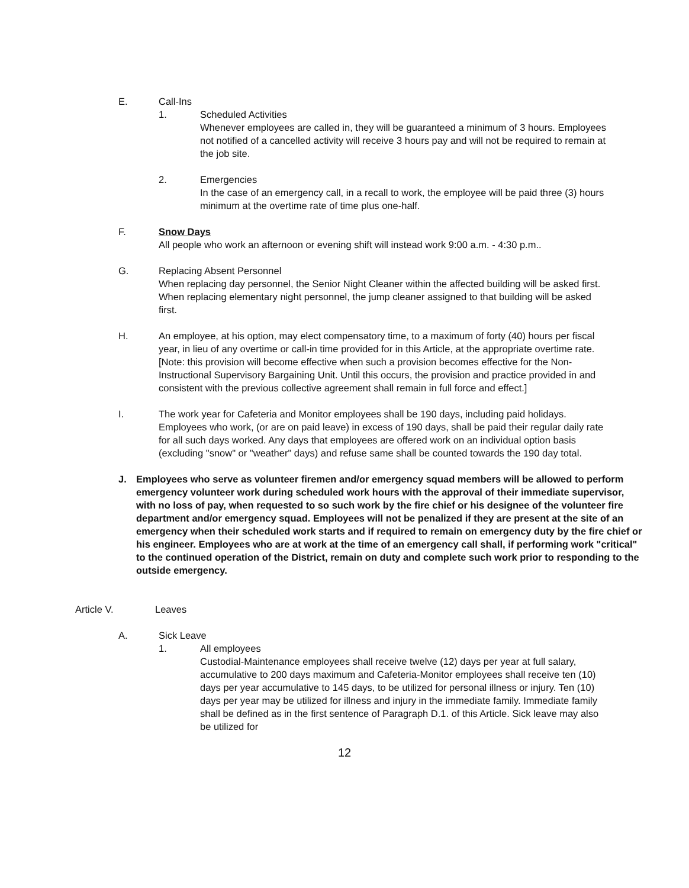E. Call-Ins
1. Scheduled Activities
Whenever employees are called in, they will be guaranteed a minimum of 3 hours. Employees not notified of a cancelled activity will receive 3 hours pay and will not be required to remain at the job site.
2. Emergencies
In the case of an emergency call, in a recall to work, the employee will be paid three (3) hours minimum at the overtime rate of time plus one-half.
F. Snow Days
All people who work an afternoon or evening shift will instead work 9:00 a.m. - 4:30 p.m..
G. Replacing Absent Personnel
When replacing day personnel, the Senior Night Cleaner within the affected building will be asked first. When replacing elementary night personnel, the jump cleaner assigned to that building will be asked first.
H. An employee, at his option, may elect compensatory time, to a maximum of forty (40) hours per fiscal year, in lieu of any overtime or call-in time provided for in this Article, at the appropriate overtime rate. [Note: this provision will become effective when such a provision becomes effective for the Non-Instructional Supervisory Bargaining Unit. Until this occurs, the provision and practice provided in and consistent with the previous collective agreement shall remain in full force and effect.]
I. The work year for Cafeteria and Monitor employees shall be 190 days, including paid holidays. Employees who work, (or are on paid leave) in excess of 190 days, shall be paid their regular daily rate for all such days worked. Any days that employees are offered work on an individual option basis (excluding "snow" or "weather" days) and refuse same shall be counted towards the 190 day total.
J. Employees who serve as volunteer firemen and/or emergency squad members will be allowed to perform emergency volunteer work during scheduled work hours with the approval of their immediate supervisor, with no loss of pay, when requested to so such work by the fire chief or his designee of the volunteer fire department and/or emergency squad. Employees will not be penalized if they are present at the site of an emergency when their scheduled work starts and if required to remain on emergency duty by the fire chief or his engineer. Employees who are at work at the time of an emergency call shall, if performing work "critical" to the continued operation of the District, remain on duty and complete such work prior to responding to the outside emergency.
Article V. Leaves
A. Sick Leave
1. All employees
Custodial-Maintenance employees shall receive twelve (12) days per year at full salary, accumulative to 200 days maximum and Cafeteria-Monitor employees shall receive ten (10) days per year accumulative to 145 days, to be utilized for personal illness or injury. Ten (10) days per year may be utilized for illness and injury in the immediate family. Immediate family shall be defined as in the first sentence of Paragraph D.1. of this Article. Sick leave may also be utilized for
12